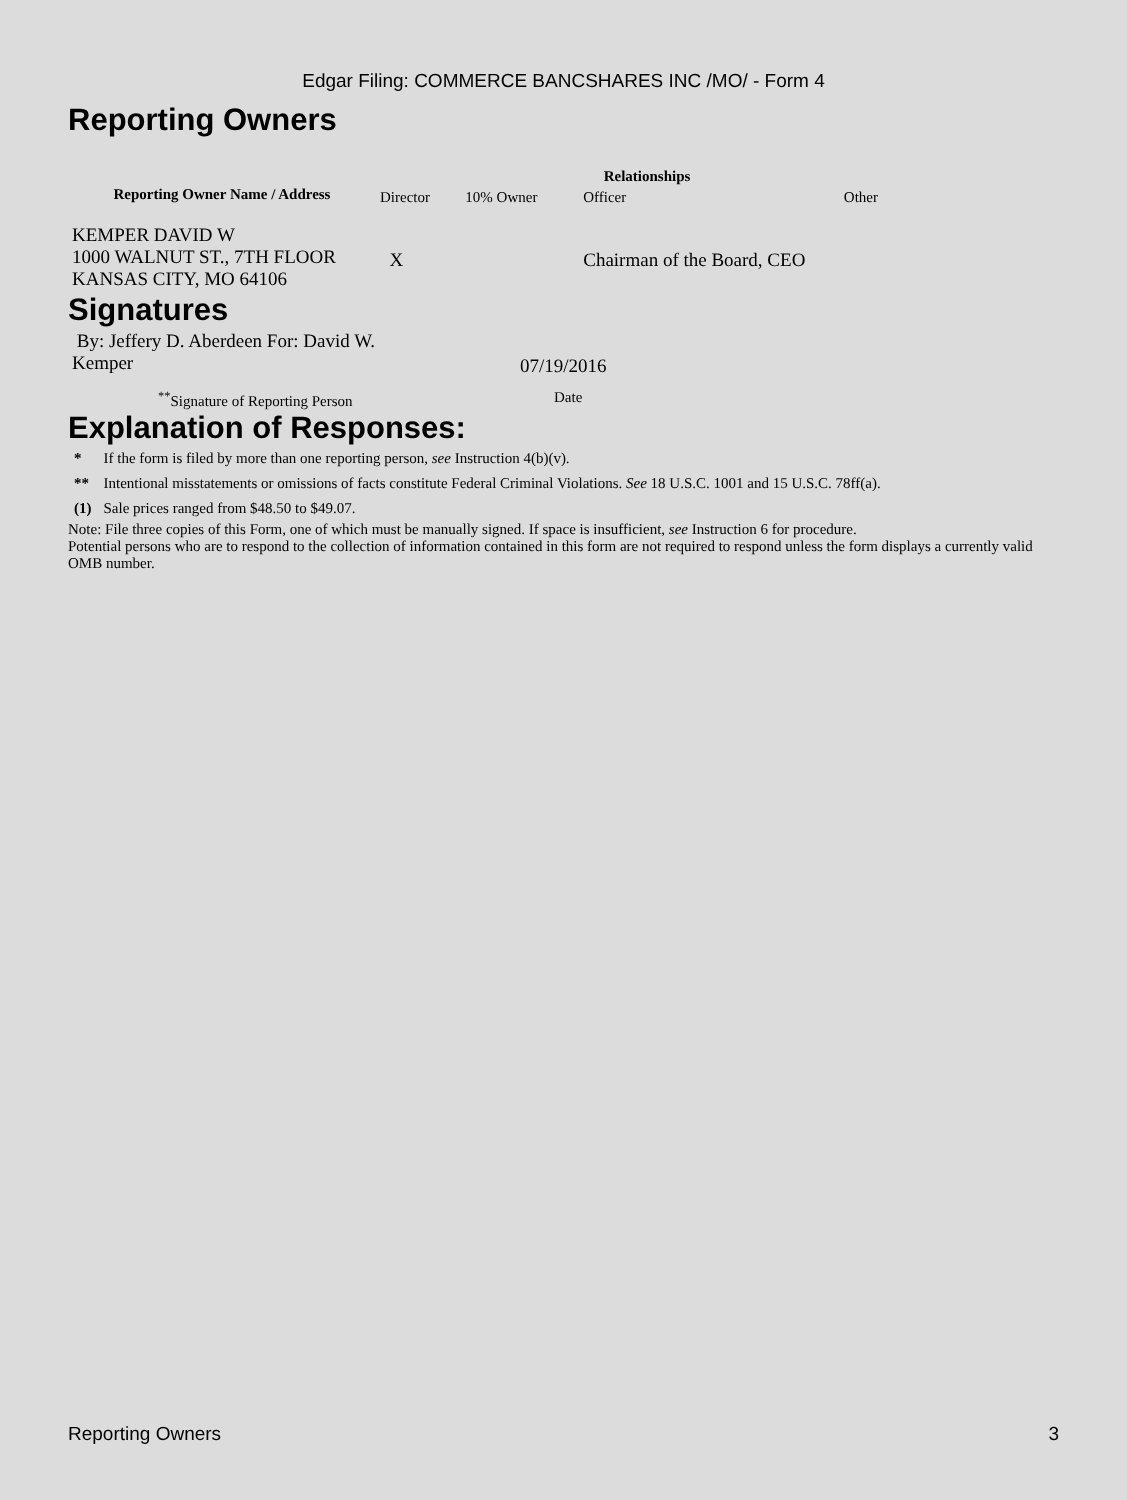Edgar Filing: COMMERCE BANCSHARES INC /MO/ - Form 4
Reporting Owners
| Reporting Owner Name / Address | Relationships | | | |
| --- | --- | --- | --- | --- |
| | Director | 10% Owner | Officer | Other |
| KEMPER DAVID W 1000 WALNUT ST., 7TH FLOOR KANSAS CITY, MO 64106 | X | | Chairman of the Board, CEO | |
Signatures
| By: Jeffery D. Aberdeen For: David W. Kemper | 07/19/2016 |
| <sup>**</sup> Signature of Reporting Person | Date |
Explanation of Responses:
| * | If the form is filed by more than one reporting person, see Instruction 4(b)(v). |
| ** | Intentional misstatements or omissions of facts constitute Federal Criminal Violations. See 18 U.S.C. 1001 and 15 U.S.C. 78ff(a). |
| (1) | Sale prices ranged from $48.50 to $49.07. |
Note: File three copies of this Form, one of which must be manually signed. If space is insufficient, see Instruction 6 for procedure.
Potential persons who are to respond to the collection of information contained in this form are not required to respond unless the form displays a currently valid OMB number.
Reporting Owners 3